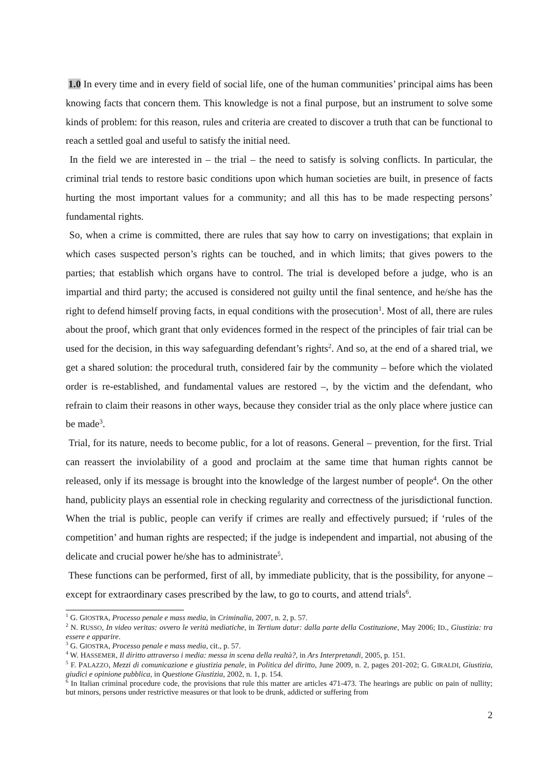1.0 In every time and in every field of social life, one of the human communities’ principal aims has been knowing facts that concern them. This knowledge is not a final purpose, but an instrument to solve some kinds of problem: for this reason, rules and criteria are created to discover a truth that can be functional to reach a settled goal and useful to satisfy the initial need.
In the field we are interested in – the trial – the need to satisfy is solving conflicts. In particular, the criminal trial tends to restore basic conditions upon which human societies are built, in presence of facts hurting the most important values for a community; and all this has to be made respecting persons’ fundamental rights.
So, when a crime is committed, there are rules that say how to carry on investigations; that explain in which cases suspected person’s rights can be touched, and in which limits; that gives powers to the parties; that establish which organs have to control. The trial is developed before a judge, who is an impartial and third party; the accused is considered not guilty until the final sentence, and he/she has the right to defend himself proving facts, in equal conditions with the prosecution<sup>1</sup>. Most of all, there are rules about the proof, which grant that only evidences formed in the respect of the principles of fair trial can be used for the decision, in this way safeguarding defendant’s rights<sup>2</sup>. And so, at the end of a shared trial, we get a shared solution: the procedural truth, considered fair by the community – before which the violated order is re-established, and fundamental values are restored –, by the victim and the defendant, who refrain to claim their reasons in other ways, because they consider trial as the only place where justice can be made<sup>3</sup>.
Trial, for its nature, needs to become public, for a lot of reasons. General – prevention, for the first. Trial can reassert the inviolability of a good and proclaim at the same time that human rights cannot be released, only if its message is brought into the knowledge of the largest number of people<sup>4</sup>. On the other hand, publicity plays an essential role in checking regularity and correctness of the jurisdictional function. When the trial is public, people can verify if crimes are really and effectively pursued; if ‘rules of the competition’ and human rights are respected; if the judge is independent and impartial, not abusing of the delicate and crucial power he/she has to administrate<sup>5</sup>.
These functions can be performed, first of all, by immediate publicity, that is the possibility, for anyone – except for extraordinary cases prescribed by the law, to go to courts, and attend trials<sup>6</sup>.
<sup>1</sup> G. GIOSTRA, Processo penale e mass media, in Criminalia, 2007, n. 2, p. 57.
<sup>2</sup> N. RUSSO, In video veritas: ovvero le verità mediatiche, in Tertium datur: dalla parte della Costituzione, May 2006; ID., Giustizia: tra essere e apparire.
<sup>3</sup> G. GIOSTRA, Processo penale e mass media, cit., p. 57.
<sup>4</sup> W. HASSEMER, Il diritto attraverso i media: messa in scena della realtà?, in Ars Interpretandi, 2005, p. 151.
<sup>5</sup> F. PALAZZO, Mezzi di comunicazione e giustizia penale, in Politica del diritto, June 2009, n. 2, pages 201-202; G. GIRALDI, Giustizia, giudici e opinione pubblica, in Questione Giustizia, 2002, n. 1, p. 154.
<sup>6</sup> In Italian criminal procedure code, the provisions that rule this matter are articles 471-473. The hearings are public on pain of nullity; but minors, persons under restrictive measures or that look to be drunk, addicted or suffering from
2